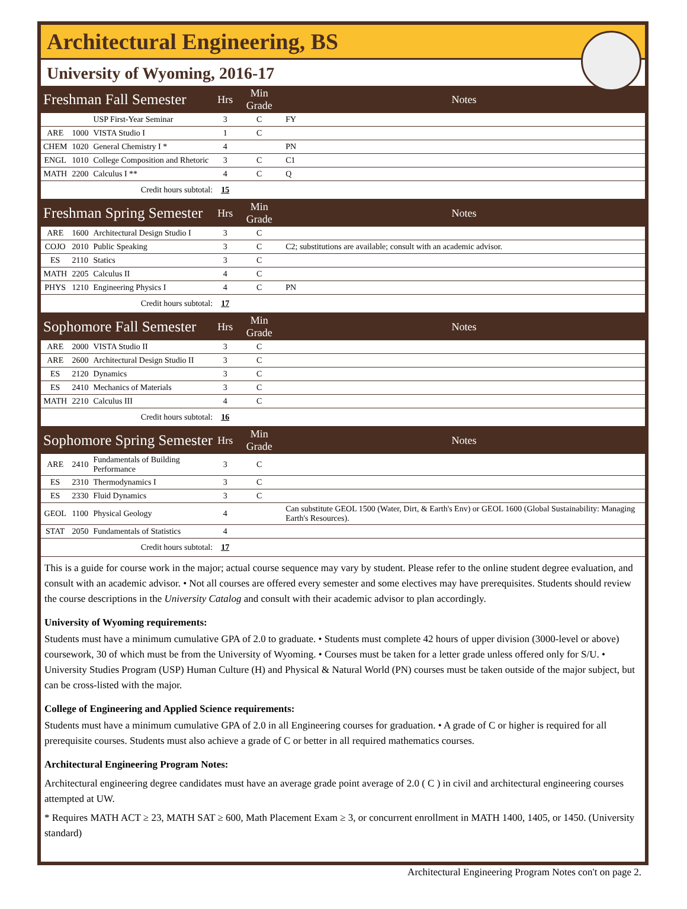Architectural Engineering, BS
University of Wyoming, 2016-17
| Freshman Fall Semester | | | Hrs | Min Grade | Notes |
| | | USP First-Year Seminar | 3 | C | FY |
| ARE | 1000 | VISTA Studio I | 1 | C | |
| CHEM | 1020 | General Chemistry I * | 4 | | PN |
| ENGL | 1010 | College Composition and Rhetoric | 3 | C | C1 |
| MATH | 2200 | Calculus I ** | 4 | C | Q |
| Credit hours subtotal: | | | 15 | | |
| Freshman Spring Semester | | | Hrs | Min Grade | Notes |
| ARE | 1600 | Architectural Design Studio I | 3 | C | |
| COJO | 2010 | Public Speaking | 3 | C | C2; substitutions are available; consult with an academic advisor. |
| ES | 2110 | Statics | 3 | C | |
| MATH | 2205 | Calculus II | 4 | C | |
| PHYS | 1210 | Engineering Physics I | 4 | C | PN |
| Credit hours subtotal: | | | 17 | | |
| Sophomore Fall Semester | | | Hrs | Min Grade | Notes |
| ARE | 2000 | VISTA Studio II | 3 | C | |
| ARE | 2600 | Architectural Design Studio II | 3 | C | |
| ES | 2120 | Dynamics | 3 | C | |
| ES | 2410 | Mechanics of Materials | 3 | C | |
| MATH | 2210 | Calculus III | 4 | C | |
| Credit hours subtotal: | | | 16 | | |
| Sophomore Spring Semester | | | Hrs | Min Grade | Notes |
| ARE | 2410 | Fundamentals of Building Performance | 3 | C | |
| ES | 2310 | Thermodynamics I | 3 | C | |
| ES | 2330 | Fluid Dynamics | 3 | C | |
| GEOL | 1100 | Physical Geology | 4 | | Can substitute GEOL 1500 (Water, Dirt, & Earth's Env) or GEOL 1600 (Global Sustainability: Managing Earth's Resources). |
| STAT | 2050 | Fundamentals of Statistics | 4 | | |
| Credit hours subtotal: | | | 17 | | |
This is a guide for course work in the major; actual course sequence may vary by student. Please refer to the online student degree evaluation, and consult with an academic advisor. • Not all courses are offered every semester and some electives may have prerequisites. Students should review the course descriptions in the University Catalog and consult with their academic advisor to plan accordingly.
University of Wyoming requirements:
Students must have a minimum cumulative GPA of 2.0 to graduate. • Students must complete 42 hours of upper division (3000-level or above) coursework, 30 of which must be from the University of Wyoming. • Courses must be taken for a letter grade unless offered only for S/U. • University Studies Program (USP) Human Culture (H) and Physical & Natural World (PN) courses must be taken outside of the major subject, but can be cross-listed with the major.
College of Engineering and Applied Science requirements:
Students must have a minimum cumulative GPA of 2.0 in all Engineering courses for graduation. • A grade of C or higher is required for all prerequisite courses. Students must also achieve a grade of C or better in all required mathematics courses.
Architectural Engineering Program Notes:
Architectural engineering degree candidates must have an average grade point average of 2.0 ( C ) in civil and architectural engineering courses attempted at UW.
* Requires MATH ACT ≥ 23, MATH SAT ≥ 600, Math Placement Exam ≥ 3, or concurrent enrollment in MATH 1400, 1405, or 1450. (University standard)
Architectural Engineering Program Notes con't on page 2.